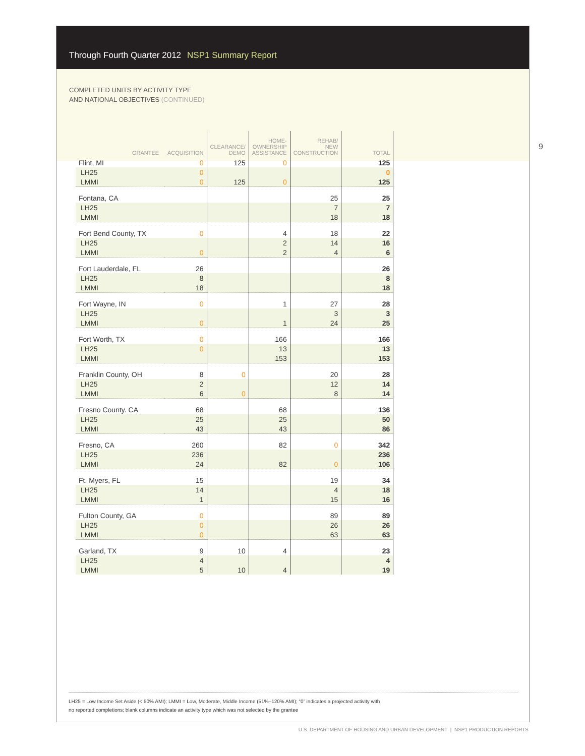Through Fourth Quarter 2012 NSP1 Summary Report
COMPLETED UNITS BY ACTIVITY TYPE
AND NATIONAL OBJECTIVES (CONTINUED)
9
| GRANTEE | ACQUISITION | CLEARANCE/ DEMO | HOME- OWNERSHIP ASSISTANCE | REHAB/ NEW CONSTRUCTION | TOTAL |
| --- | --- | --- | --- | --- | --- |
| Flint, MI | 0 | 125 | 0 | | 125 |
| LH25 | 0 | | | | 0 |
| LMMI | 0 | 125 | 0 | | 125 |
| Fontana, CA | | | | 25 | 25 |
| LH25 | | | | 7 | 7 |
| LMMI | | | | 18 | 18 |
| Fort Bend County, TX | 0 | | 4 | 18 | 22 |
| LH25 | | | 2 | 14 | 16 |
| LMMI | 0 | | 2 | 4 | 6 |
| Fort Lauderdale, FL | 26 | | | | 26 |
| LH25 | 8 | | | | 8 |
| LMMI | 18 | | | | 18 |
| Fort Wayne, IN | 0 | | 1 | 27 | 28 |
| LH25 | | | | 3 | 3 |
| LMMI | 0 | | 1 | 24 | 25 |
| Fort Worth, TX | 0 | | 166 | | 166 |
| LH25 | 0 | | 13 | | 13 |
| LMMI | | | 153 | | 153 |
| Franklin County, OH | 8 | 0 | | 20 | 28 |
| LH25 | 2 | | | 12 | 14 |
| LMMI | 6 | 0 | | 8 | 14 |
| Fresno County. CA | 68 | | 68 | | 136 |
| LH25 | 25 | | 25 | | 50 |
| LMMI | 43 | | 43 | | 86 |
| Fresno, CA | 260 | | 82 | 0 | 342 |
| LH25 | 236 | | | | 236 |
| LMMI | 24 | | 82 | 0 | 106 |
| Ft. Myers, FL | 15 | | | 19 | 34 |
| LH25 | 14 | | | 4 | 18 |
| LMMI | 1 | | | 15 | 16 |
| Fulton County, GA | 0 | | | 89 | 89 |
| LH25 | 0 | | | 26 | 26 |
| LMMI | 0 | | | 63 | 63 |
| Garland, TX | 9 | 10 | 4 | | 23 |
| LH25 | 4 | | | | 4 |
| LMMI | 5 | 10 | 4 | | 19 |
LH25 = Low Income Set Aside (< 50% AMI); LMMI = Low, Moderate, Middle Income (51%–120% AMI); “0” indicates a projected activity with
no reported completions; blank columns indicate an activity type which was not selected by the grantee
U.S. DEPARTMENT OF HOUSING AND URBAN DEVELOPMENT | NSP1 PRODUCTION REPORTS